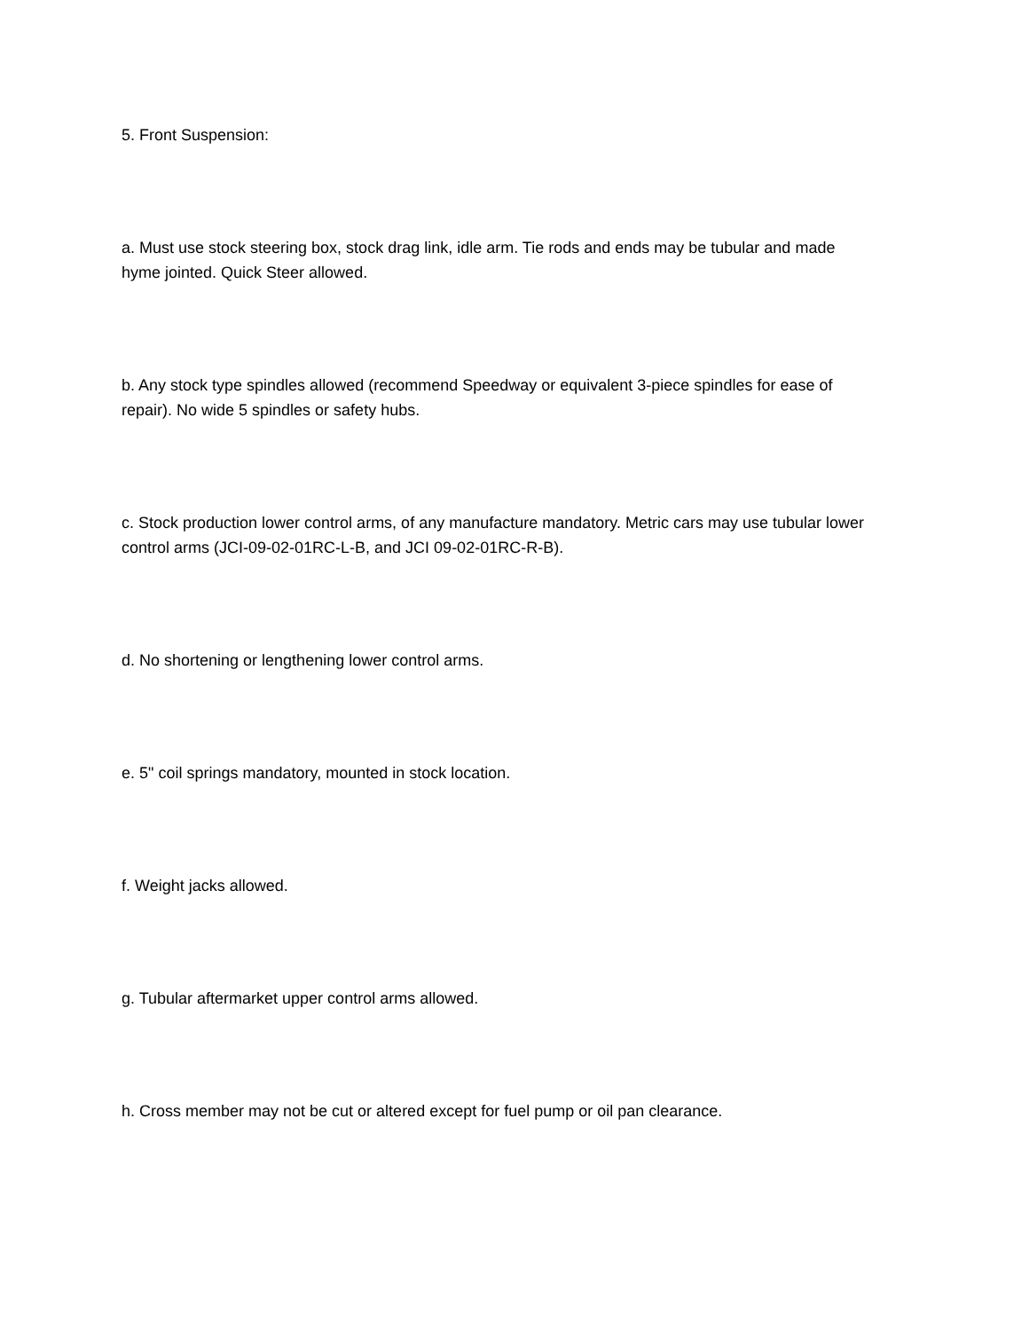5. Front Suspension:
a. Must use stock steering box, stock drag link, idle arm. Tie rods and ends may be tubular and made hyme jointed. Quick Steer allowed.
b. Any stock type spindles allowed (recommend Speedway or equivalent 3-piece spindles for ease of repair). No wide 5 spindles or safety hubs.
c. Stock production lower control arms, of any manufacture mandatory. Metric cars may use tubular lower control arms (JCI-09-02-01RC-L-B, and JCI 09-02-01RC-R-B).
d. No shortening or lengthening lower control arms.
e. 5" coil springs mandatory, mounted in stock location.
f. Weight jacks allowed.
g. Tubular aftermarket upper control arms allowed.
h. Cross member may not be cut or altered except for fuel pump or oil pan clearance.